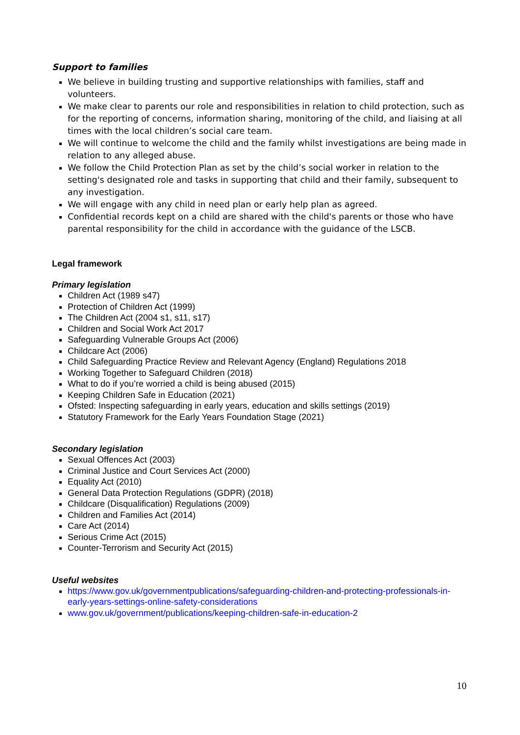Support to families
We believe in building trusting and supportive relationships with families, staff and volunteers.
We make clear to parents our role and responsibilities in relation to child protection, such as for the reporting of concerns, information sharing, monitoring of the child, and liaising at all times with the local children’s social care team.
We will continue to welcome the child and the family whilst investigations are being made in relation to any alleged abuse.
We follow the Child Protection Plan as set by the child’s social worker in relation to the setting's designated role and tasks in supporting that child and their family, subsequent to any investigation.
We will engage with any child in need plan or early help plan as agreed.
Confidential records kept on a child are shared with the child's parents or those who have parental responsibility for the child in accordance with the guidance of the LSCB.
Legal framework
Primary legislation
Children Act (1989 s47)
Protection of Children Act (1999)
The Children Act (2004 s1, s11, s17)
Children and Social Work Act 2017
Safeguarding Vulnerable Groups Act (2006)
Childcare Act (2006)
Child Safeguarding Practice Review and Relevant Agency (England) Regulations 2018
Working Together to Safeguard Children (2018)
What to do if you’re worried a child is being abused (2015)
Keeping Children Safe in Education (2021)
Ofsted: Inspecting safeguarding in early years, education and skills settings (2019)
Statutory Framework for the Early Years Foundation Stage (2021)
Secondary legislation
Sexual Offences Act (2003)
Criminal Justice and Court Services Act (2000)
Equality Act (2010)
General Data Protection Regulations (GDPR) (2018)
Childcare (Disqualification) Regulations (2009)
Children and Families Act (2014)
Care Act (2014)
Serious Crime Act (2015)
Counter-Terrorism and Security Act (2015)
Useful websites
https://www.gov.uk/governmentpublications/safeguarding-children-and-protecting-professionals-in-early-years-settings-online-safety-considerations
www.gov.uk/government/publications/keeping-children-safe-in-education-2
10